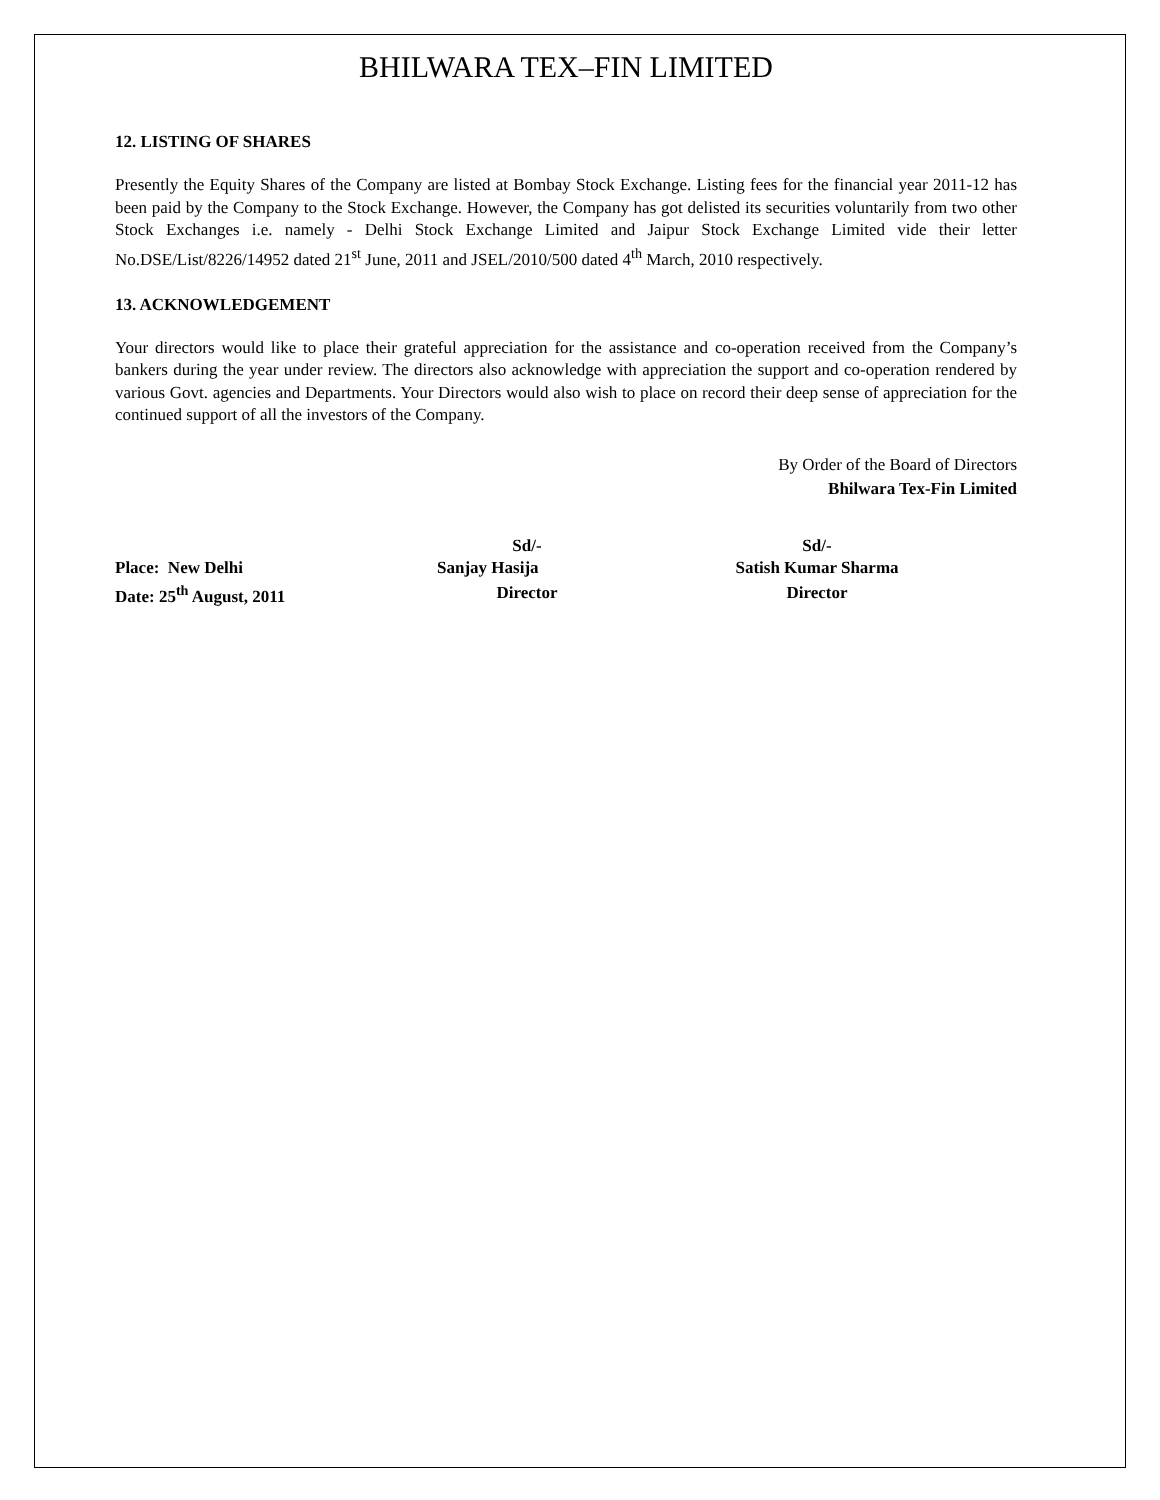BHILWARA TEX–FIN LIMITED
12. LISTING OF SHARES
Presently the Equity Shares of the Company are listed at Bombay Stock Exchange. Listing fees for the financial year 2011-12 has been paid by the Company to the Stock Exchange. However, the Company has got delisted its securities voluntarily from two other Stock Exchanges i.e. namely - Delhi Stock Exchange Limited and Jaipur Stock Exchange Limited vide their letter No.DSE/List/8226/14952 dated 21<sup>st</sup> June, 2011 and JSEL/2010/500 dated 4<sup>th</sup> March, 2010 respectively.
13. ACKNOWLEDGEMENT
Your directors would like to place their grateful appreciation for the assistance and co-operation received from the Company’s bankers during the year under review. The directors also acknowledge with appreciation the support and co-operation rendered by various Govt. agencies and Departments. Your Directors would also wish to place on record their deep sense of appreciation for the continued support of all the investors of the Company.
By Order of the Board of Directors
Bhilwara Tex-Fin Limited
| | Sd/- | Sd/- |
| Place: New Delhi | Sanjay Hasija | Satish Kumar Sharma |
| Date: 25<sup>th</sup> August, 2011 | Director | Director |